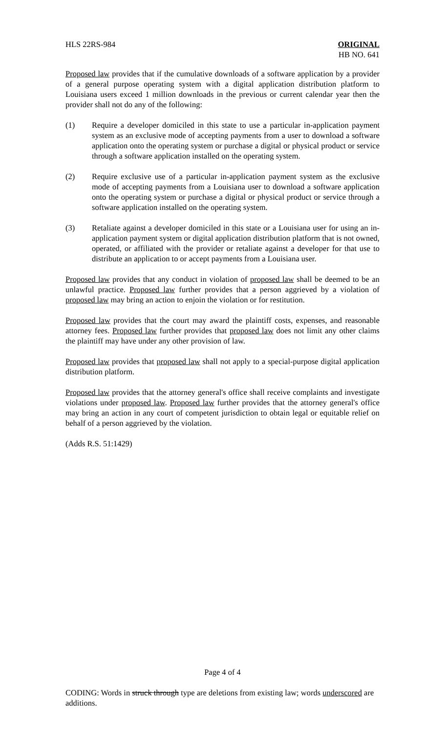HLS 22RS-984 ORIGINAL
HB NO. 641
Proposed law provides that if the cumulative downloads of a software application by a provider of a general purpose operating system with a digital application distribution platform to Louisiana users exceed 1 million downloads in the previous or current calendar year then the provider shall not do any of the following:
(1) Require a developer domiciled in this state to use a particular in-application payment system as an exclusive mode of accepting payments from a user to download a software application onto the operating system or purchase a digital or physical product or service through a software application installed on the operating system.
(2) Require exclusive use of a particular in-application payment system as the exclusive mode of accepting payments from a Louisiana user to download a software application onto the operating system or purchase a digital or physical product or service through a software application installed on the operating system.
(3) Retaliate against a developer domiciled in this state or a Louisiana user for using an in-application payment system or digital application distribution platform that is not owned, operated, or affiliated with the provider or retaliate against a developer for that use to distribute an application to or accept payments from a Louisiana user.
Proposed law provides that any conduct in violation of proposed law shall be deemed to be an unlawful practice. Proposed law further provides that a person aggrieved by a violation of proposed law may bring an action to enjoin the violation or for restitution.
Proposed law provides that the court may award the plaintiff costs, expenses, and reasonable attorney fees. Proposed law further provides that proposed law does not limit any other claims the plaintiff may have under any other provision of law.
Proposed law provides that proposed law shall not apply to a special-purpose digital application distribution platform.
Proposed law provides that the attorney general's office shall receive complaints and investigate violations under proposed law. Proposed law further provides that the attorney general's office may bring an action in any court of competent jurisdiction to obtain legal or equitable relief on behalf of a person aggrieved by the violation.
(Adds R.S. 51:1429)
Page 4 of 4
CODING: Words in struck through type are deletions from existing law; words underscored are additions.